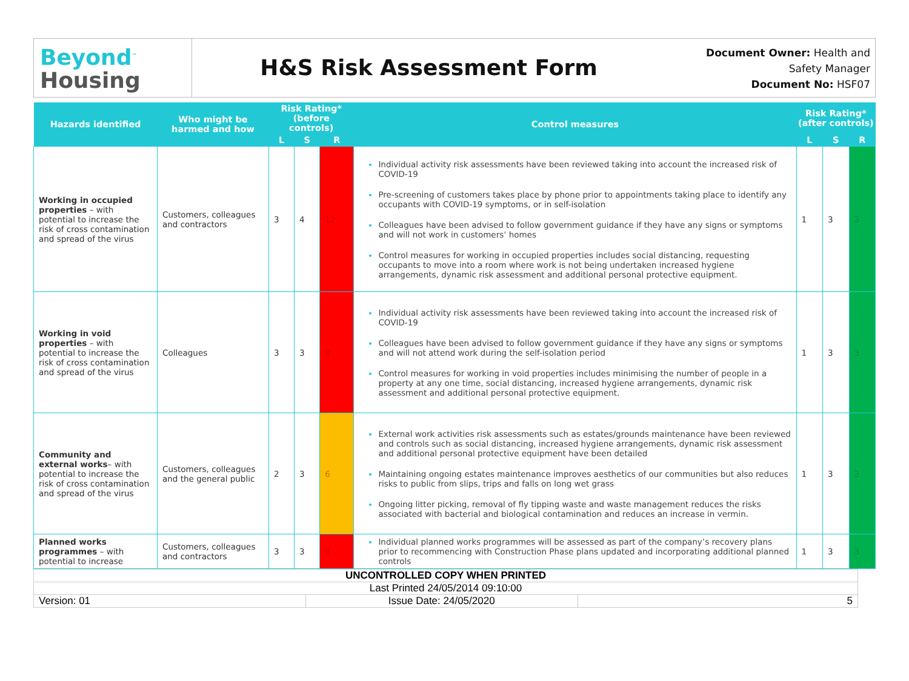Beyond<sup>™</sup>
Housing
H&S Risk Assessment Form
Document Owner: Health and Safety Manager
Document No: HSF07
| Hazards identified | Who might be harmed and how | Risk Rating* (before controls) | | | Control measures | Risk Rating* (after controls) | | |
| --- | --- | --- | --- | --- | --- | --- | --- | --- |
| | | L | S | R | | L | S | R |
| Working in occupied properties – with potential to increase the risk of cross contamination and spread of the virus | Customers, colleagues and contractors | 3 | 4 | 12 | Individual activity risk assessments have been reviewed taking into account the increased risk of COVID-19 Pre-screening of customers takes place by phone prior to appointments taking place to identify any occupants with COVID-19 symptoms, or in self-isolation Colleagues have been advised to follow government guidance if they have any signs or symptoms and will not work in customers’ homes Control measures for working in occupied properties includes social distancing, requesting occupants to move into a room where work is not being undertaken increased hygiene arrangements, dynamic risk assessment and additional personal protective equipment. | 1 | 3 | 3 |
| Working in void properties – with potential to increase the risk of cross contamination and spread of the virus | Colleagues | 3 | 3 | 9 | Individual activity risk assessments have been reviewed taking into account the increased risk of COVID-19 Colleagues have been advised to follow government guidance if they have any signs or symptoms and will not attend work during the self-isolation period Control measures for working in void properties includes minimising the number of people in a property at any one time, social distancing, increased hygiene arrangements, dynamic risk assessment and additional personal protective equipment. | 1 | 3 | 3 |
| Community and external works – with potential to increase the risk of cross contamination and spread of the virus | Customers, colleagues and the general public | 2 | 3 | 6 | External work activities risk assessments such as estates/grounds maintenance have been reviewed and controls such as social distancing, increased hygiene arrangements, dynamic risk assessment and additional personal protective equipment have been detailed Maintaining ongoing estates maintenance improves aesthetics of our communities but also reduces risks to public from slips, trips and falls on long wet grass Ongoing litter picking, removal of fly tipping waste and waste management reduces the risks associated with bacterial and biological contamination and reduces an increase in vermin. | 1 | 3 | 3 |
| Planned works programmes – with potential to increase | Customers, colleagues and contractors | 3 | 3 | 9 | Individual planned works programmes will be assessed as part of the company’s recovery plans prior to recommencing with Construction Phase plans updated and incorporating additional planned controls | 1 | 3 | 3 |
| UNCONTROLLED COPY WHEN PRINTED | | |
| Last Printed 24/05/2014 09:10:00 | | |
| Version: 01 | Issue Date: 24/05/2020 | 5 |